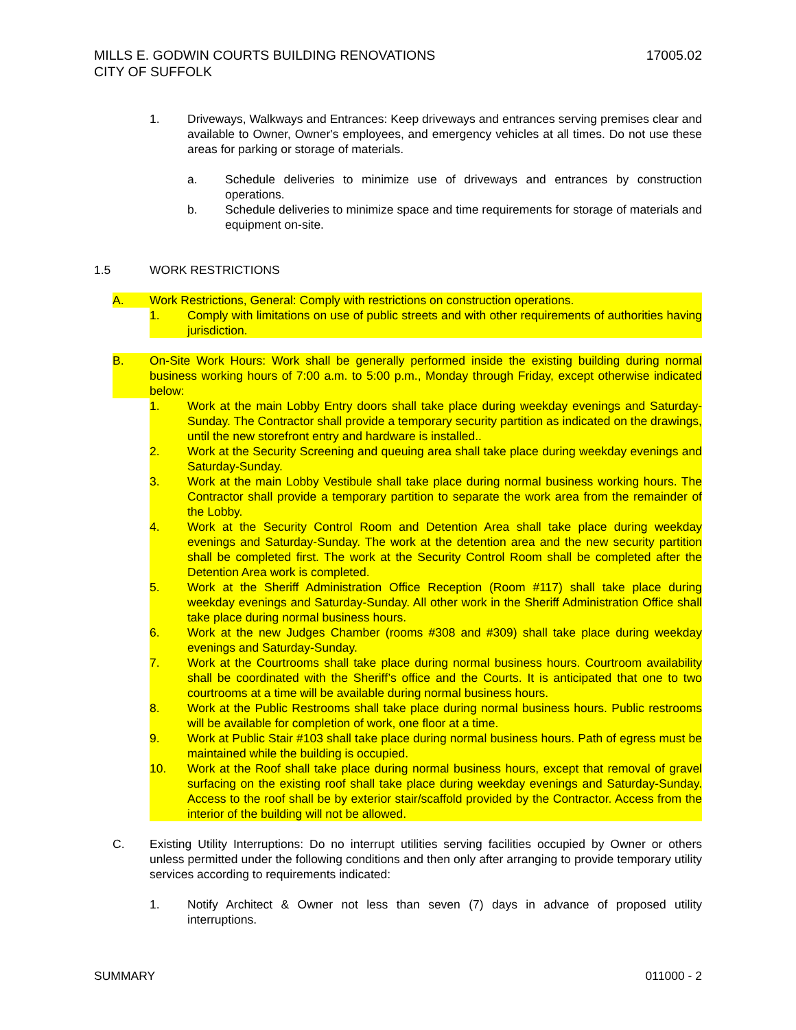17005.02 MILLS E. GODWIN COURTS BUILDING RENOVATIONS
CITY OF SUFFOLK
1. Driveways, Walkways and Entrances: Keep driveways and entrances serving premises clear and available to Owner, Owner's employees, and emergency vehicles at all times. Do not use these areas for parking or storage of materials.
a. Schedule deliveries to minimize use of driveways and entrances by construction operations.
b. Schedule deliveries to minimize space and time requirements for storage of materials and equipment on-site.
1.5 WORK RESTRICTIONS
A. Work Restrictions, General: Comply with restrictions on construction operations.
1. Comply with limitations on use of public streets and with other requirements of authorities having jurisdiction.
B. On-Site Work Hours: Work shall be generally performed inside the existing building during normal business working hours of 7:00 a.m. to 5:00 p.m., Monday through Friday, except otherwise indicated below:
1. Work at the main Lobby Entry doors shall take place during weekday evenings and Saturday-Sunday. The Contractor shall provide a temporary security partition as indicated on the drawings, until the new storefront entry and hardware is installed..
2. Work at the Security Screening and queuing area shall take place during weekday evenings and Saturday-Sunday.
3. Work at the main Lobby Vestibule shall take place during normal business working hours. The Contractor shall provide a temporary partition to separate the work area from the remainder of the Lobby.
4. Work at the Security Control Room and Detention Area shall take place during weekday evenings and Saturday-Sunday. The work at the detention area and the new security partition shall be completed first. The work at the Security Control Room shall be completed after the Detention Area work is completed.
5. Work at the Sheriff Administration Office Reception (Room #117) shall take place during weekday evenings and Saturday-Sunday. All other work in the Sheriff Administration Office shall take place during normal business hours.
6. Work at the new Judges Chamber (rooms #308 and #309) shall take place during weekday evenings and Saturday-Sunday.
7. Work at the Courtrooms shall take place during normal business hours. Courtroom availability shall be coordinated with the Sheriff’s office and the Courts. It is anticipated that one to two courtrooms at a time will be available during normal business hours.
8. Work at the Public Restrooms shall take place during normal business hours. Public restrooms will be available for completion of work, one floor at a time.
9. Work at Public Stair #103 shall take place during normal business hours. Path of egress must be maintained while the building is occupied.
10. Work at the Roof shall take place during normal business hours, except that removal of gravel surfacing on the existing roof shall take place during weekday evenings and Saturday-Sunday. Access to the roof shall be by exterior stair/scaffold provided by the Contractor. Access from the interior of the building will not be allowed.
C. Existing Utility Interruptions: Do no interrupt utilities serving facilities occupied by Owner or others unless permitted under the following conditions and then only after arranging to provide temporary utility services according to requirements indicated:
1. Notify Architect & Owner not less than seven (7) days in advance of proposed utility interruptions.
011000 - 2 SUMMARY